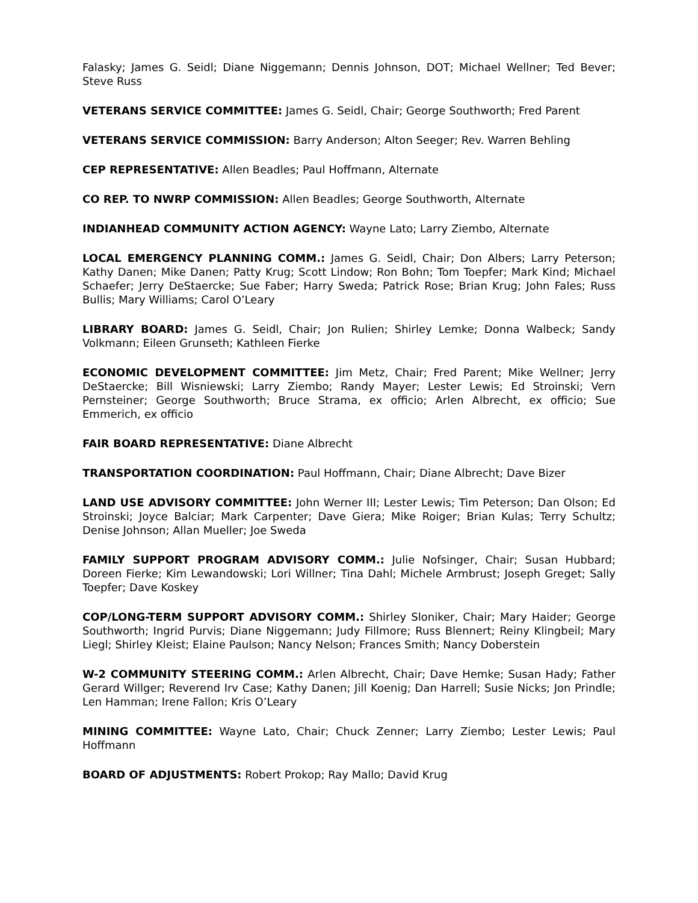Falasky; James G. Seidl; Diane Niggemann; Dennis Johnson, DOT; Michael Wellner; Ted Bever; Steve Russ
VETERANS SERVICE COMMITTEE: James G. Seidl, Chair; George Southworth; Fred Parent
VETERANS SERVICE COMMISSION: Barry Anderson; Alton Seeger; Rev. Warren Behling
CEP REPRESENTATIVE: Allen Beadles; Paul Hoffmann, Alternate
CO REP. TO NWRP COMMISSION: Allen Beadles; George Southworth, Alternate
INDIANHEAD COMMUNITY ACTION AGENCY: Wayne Lato; Larry Ziembo, Alternate
LOCAL EMERGENCY PLANNING COMM.: James G. Seidl, Chair; Don Albers; Larry Peterson; Kathy Danen; Mike Danen; Patty Krug; Scott Lindow; Ron Bohn; Tom Toepfer; Mark Kind; Michael Schaefer; Jerry DeStaercke; Sue Faber; Harry Sweda; Patrick Rose; Brian Krug; John Fales; Russ Bullis; Mary Williams; Carol O’Leary
LIBRARY BOARD: James G. Seidl, Chair; Jon Rulien; Shirley Lemke; Donna Walbeck; Sandy Volkmann; Eileen Grunseth; Kathleen Fierke
ECONOMIC DEVELOPMENT COMMITTEE: Jim Metz, Chair; Fred Parent; Mike Wellner; Jerry DeStaercke; Bill Wisniewski; Larry Ziembo; Randy Mayer; Lester Lewis; Ed Stroinski; Vern Pernsteiner; George Southworth; Bruce Strama, ex officio; Arlen Albrecht, ex officio; Sue Emmerich, ex officio
FAIR BOARD REPRESENTATIVE: Diane Albrecht
TRANSPORTATION COORDINATION: Paul Hoffmann, Chair; Diane Albrecht; Dave Bizer
LAND USE ADVISORY COMMITTEE: John Werner III; Lester Lewis; Tim Peterson; Dan Olson; Ed Stroinski; Joyce Balciar; Mark Carpenter; Dave Giera; Mike Roiger; Brian Kulas; Terry Schultz; Denise Johnson; Allan Mueller; Joe Sweda
FAMILY SUPPORT PROGRAM ADVISORY COMM.: Julie Nofsinger, Chair; Susan Hubbard; Doreen Fierke; Kim Lewandowski; Lori Willner; Tina Dahl; Michele Armbrust; Joseph Greget; Sally Toepfer; Dave Koskey
COP/LONG-TERM SUPPORT ADVISORY COMM.: Shirley Sloniker, Chair; Mary Haider; George Southworth; Ingrid Purvis; Diane Niggemann; Judy Fillmore; Russ Blennert; Reiny Klingbeil; Mary Liegl; Shirley Kleist; Elaine Paulson; Nancy Nelson; Frances Smith; Nancy Doberstein
W-2 COMMUNITY STEERING COMM.: Arlen Albrecht, Chair; Dave Hemke; Susan Hady; Father Gerard Willger; Reverend Irv Case; Kathy Danen; Jill Koenig; Dan Harrell; Susie Nicks; Jon Prindle; Len Hamman; Irene Fallon; Kris O’Leary
MINING COMMITTEE: Wayne Lato, Chair; Chuck Zenner; Larry Ziembo; Lester Lewis; Paul Hoffmann
BOARD OF ADJUSTMENTS: Robert Prokop; Ray Mallo; David Krug